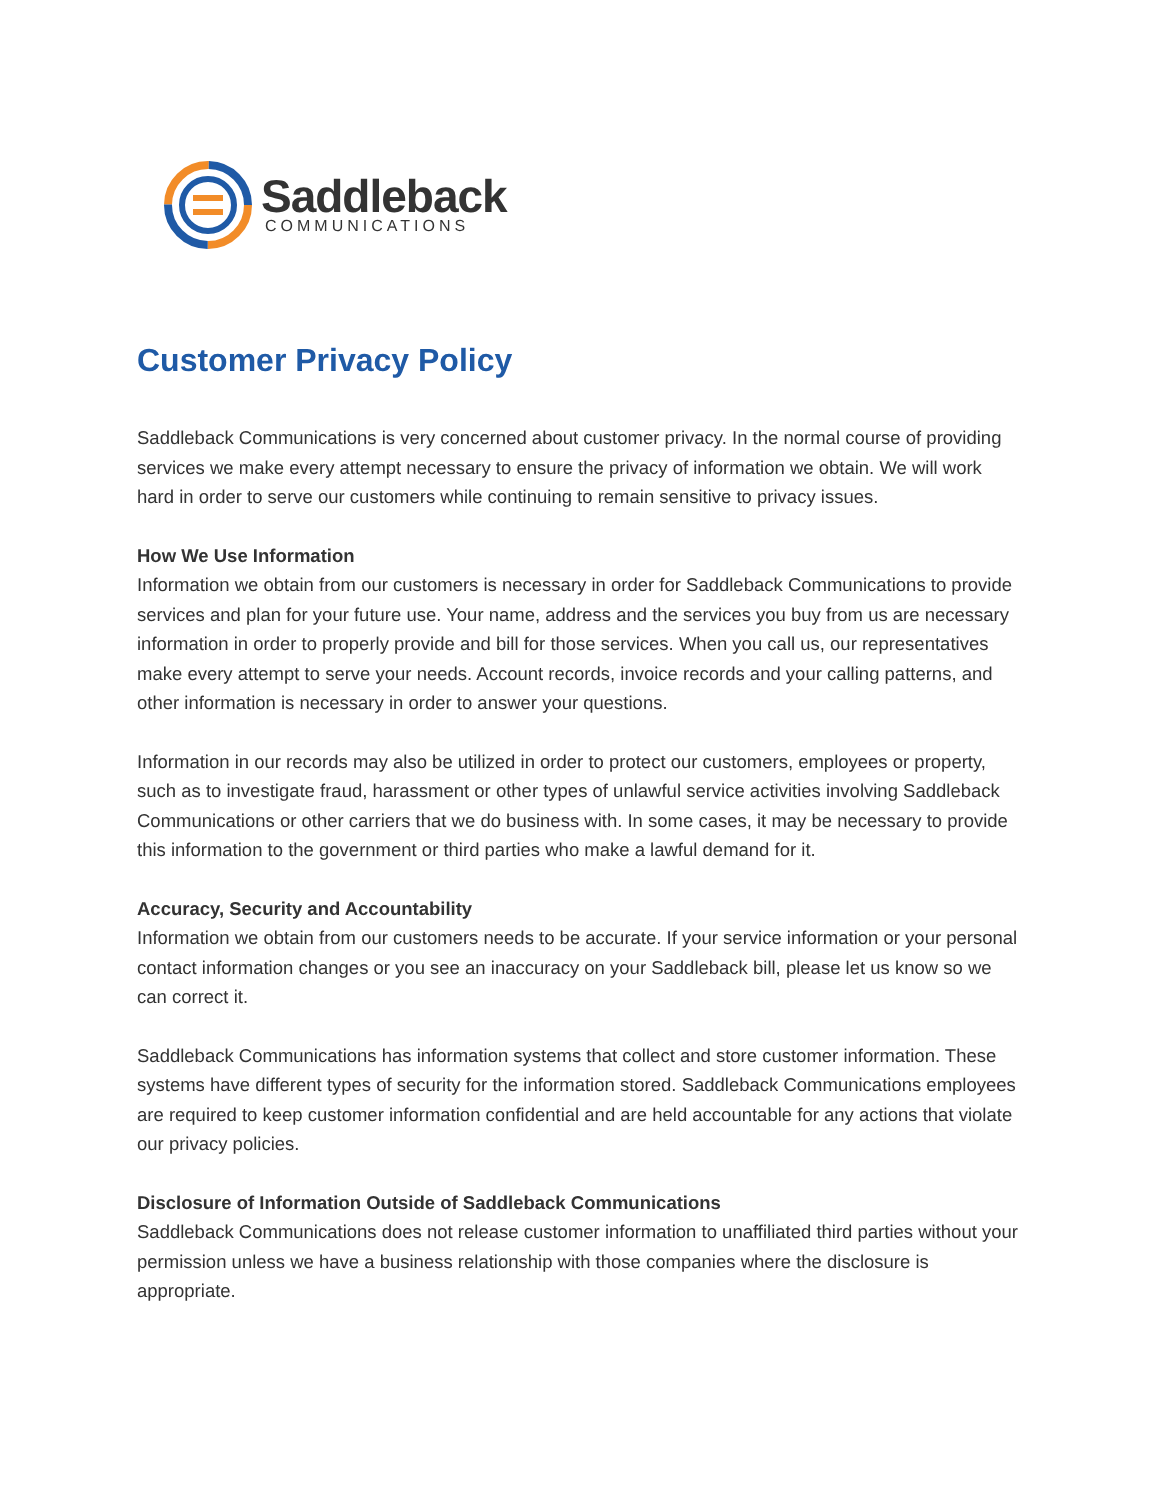Saddleback
COMMUNICATIONS
Customer Privacy Policy
Saddleback Communications is very concerned about customer privacy. In the normal course of providing services we make every attempt necessary to ensure the privacy of information we obtain. We will work hard in order to serve our customers while continuing to remain sensitive to privacy issues.
How We Use Information
Information we obtain from our customers is necessary in order for Saddleback Communications to provide services and plan for your future use. Your name, address and the services you buy from us are necessary information in order to properly provide and bill for those services. When you call us, our representatives make every attempt to serve your needs. Account records, invoice records and your calling patterns, and other information is necessary in order to answer your questions.
Information in our records may also be utilized in order to protect our customers, employees or property, such as to investigate fraud, harassment or other types of unlawful service activities involving Saddleback Communications or other carriers that we do business with. In some cases, it may be necessary to provide this information to the government or third parties who make a lawful demand for it.
Accuracy, Security and Accountability
Information we obtain from our customers needs to be accurate. If your service information or your personal contact information changes or you see an inaccuracy on your Saddleback bill, please let us know so we can correct it.
Saddleback Communications has information systems that collect and store customer information. These systems have different types of security for the information stored. Saddleback Communications employees are required to keep customer information confidential and are held accountable for any actions that violate our privacy policies.
Disclosure of Information Outside of Saddleback Communications
Saddleback Communications does not release customer information to unaffiliated third parties without your permission unless we have a business relationship with those companies where the disclosure is appropriate.